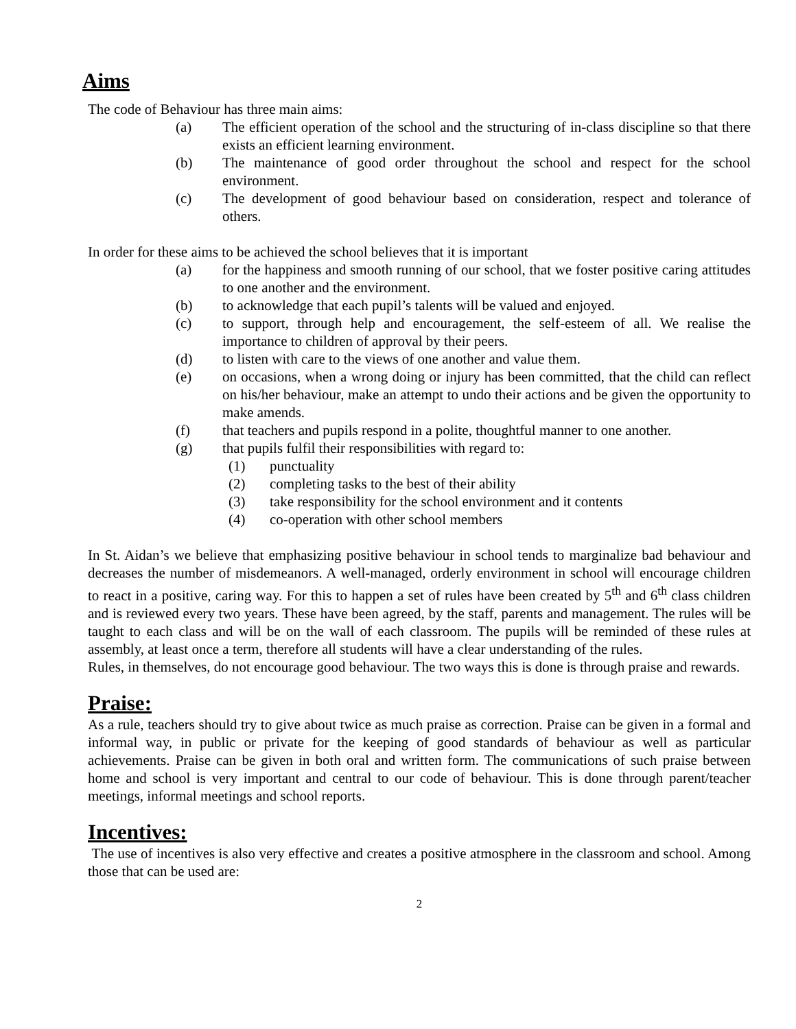Aims
The code of Behaviour has three main aims:
(a) The efficient operation of the school and the structuring of in-class discipline so that there exists an efficient learning environment.
(b) The maintenance of good order throughout the school and respect for the school environment.
(c) The development of good behaviour based on consideration, respect and tolerance of others.
In order for these aims to be achieved the school believes that it is important
(a) for the happiness and smooth running of our school, that we foster positive caring attitudes to one another and the environment.
(b) to acknowledge that each pupil’s talents will be valued and enjoyed.
(c) to support, through help and encouragement, the self-esteem of all. We realise the importance to children of approval by their peers.
(d) to listen with care to the views of one another and value them.
(e) on occasions, when a wrong doing or injury has been committed, that the child can reflect on his/her behaviour, make an attempt to undo their actions and be given the opportunity to make amends.
(f) that teachers and pupils respond in a polite, thoughtful manner to one another.
(g) that pupils fulfil their responsibilities with regard to:
(1) punctuality
(2) completing tasks to the best of their ability
(3) take responsibility for the school environment and it contents
(4) co-operation with other school members
In St. Aidan’s we believe that emphasizing positive behaviour in school tends to marginalize bad behaviour and decreases the number of misdemeanors. A well-managed, orderly environment in school will encourage children to react in a positive, caring way. For this to happen a set of rules have been created by 5<sup>th</sup> and 6<sup>th</sup> class children and is reviewed every two years. These have been agreed, by the staff, parents and management. The rules will be taught to each class and will be on the wall of each classroom. The pupils will be reminded of these rules at assembly, at least once a term, therefore all students will have a clear understanding of the rules.
Rules, in themselves, do not encourage good behaviour. The two ways this is done is through praise and rewards.
Praise:
As a rule, teachers should try to give about twice as much praise as correction. Praise can be given in a formal and informal way, in public or private for the keeping of good standards of behaviour as well as particular achievements. Praise can be given in both oral and written form. The communications of such praise between home and school is very important and central to our code of behaviour. This is done through parent/teacher meetings, informal meetings and school reports.
Incentives:
The use of incentives is also very effective and creates a positive atmosphere in the classroom and school. Among those that can be used are:
2